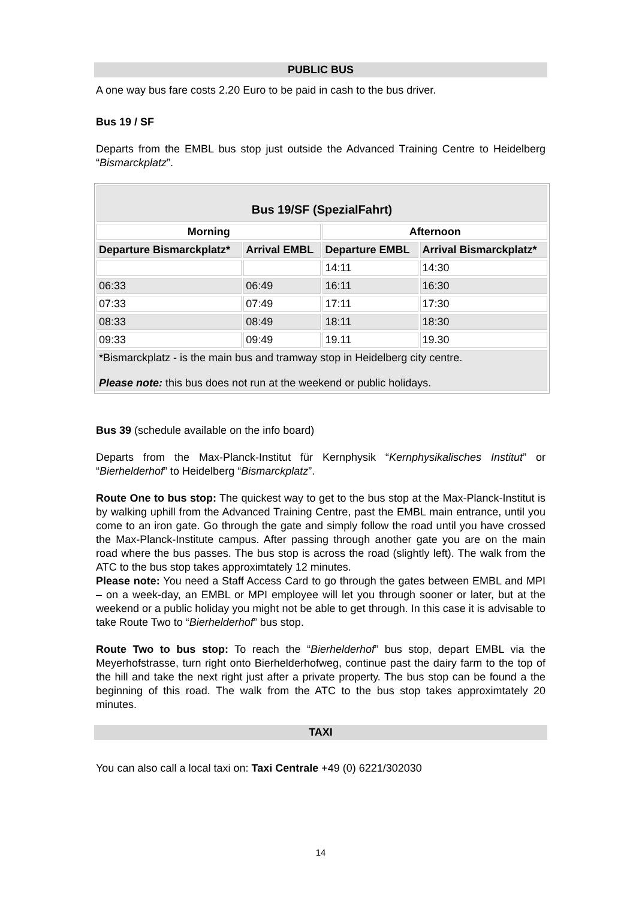PUBLIC BUS
A one way bus fare costs 2.20 Euro to be paid in cash to the bus driver.
Bus 19 / SF
Departs from the EMBL bus stop just outside the Advanced Training Centre to Heidelberg “Bismarckplatz”.
| Bus 19/SF (SpezialFahrt) | | | |
| --- | --- | --- | --- |
| Morning | | Afternoon | |
| Departure Bismarckplatz* | Arrival EMBL | Departure EMBL | Arrival Bismarckplatz* |
| | | 14:11 | 14:30 |
| 06:33 | 06:49 | 16:11 | 16:30 |
| 07:33 | 07:49 | 17:11 | 17:30 |
| 08:33 | 08:49 | 18:11 | 18:30 |
| 09:33 | 09:49 | 19.11 | 19.30 |
| *Bismarckplatz - is the main bus and tramway stop in Heidelberg city centre. Please note: this bus does not run at the weekend or public holidays. | | | |
Bus 39 (schedule available on the info board)
Departs from the Max-Planck-Institut für Kernphysik “Kernphysikalisches Institut” or “Bierhelderhof” to Heidelberg “Bismarckplatz”.
Route One to bus stop: The quickest way to get to the bus stop at the Max-Planck-Institut is by walking uphill from the Advanced Training Centre, past the EMBL main entrance, until you come to an iron gate. Go through the gate and simply follow the road until you have crossed the Max-Planck-Institute campus. After passing through another gate you are on the main road where the bus passes. The bus stop is across the road (slightly left). The walk from the ATC to the bus stop takes approximtately 12 minutes.
Please note: You need a Staff Access Card to go through the gates between EMBL and MPI – on a week-day, an EMBL or MPI employee will let you through sooner or later, but at the weekend or a public holiday you might not be able to get through. In this case it is advisable to take Route Two to “Bierhelderhof” bus stop.
Route Two to bus stop: To reach the “Bierhelderhof” bus stop, depart EMBL via the Meyerhofstrasse, turn right onto Bierhelderhofweg, continue past the dairy farm to the top of the hill and take the next right just after a private property. The bus stop can be found a the beginning of this road. The walk from the ATC to the bus stop takes approximtately 20 minutes.
TAXI
You can also call a local taxi on: Taxi Centrale +49 (0) 6221/302030
14